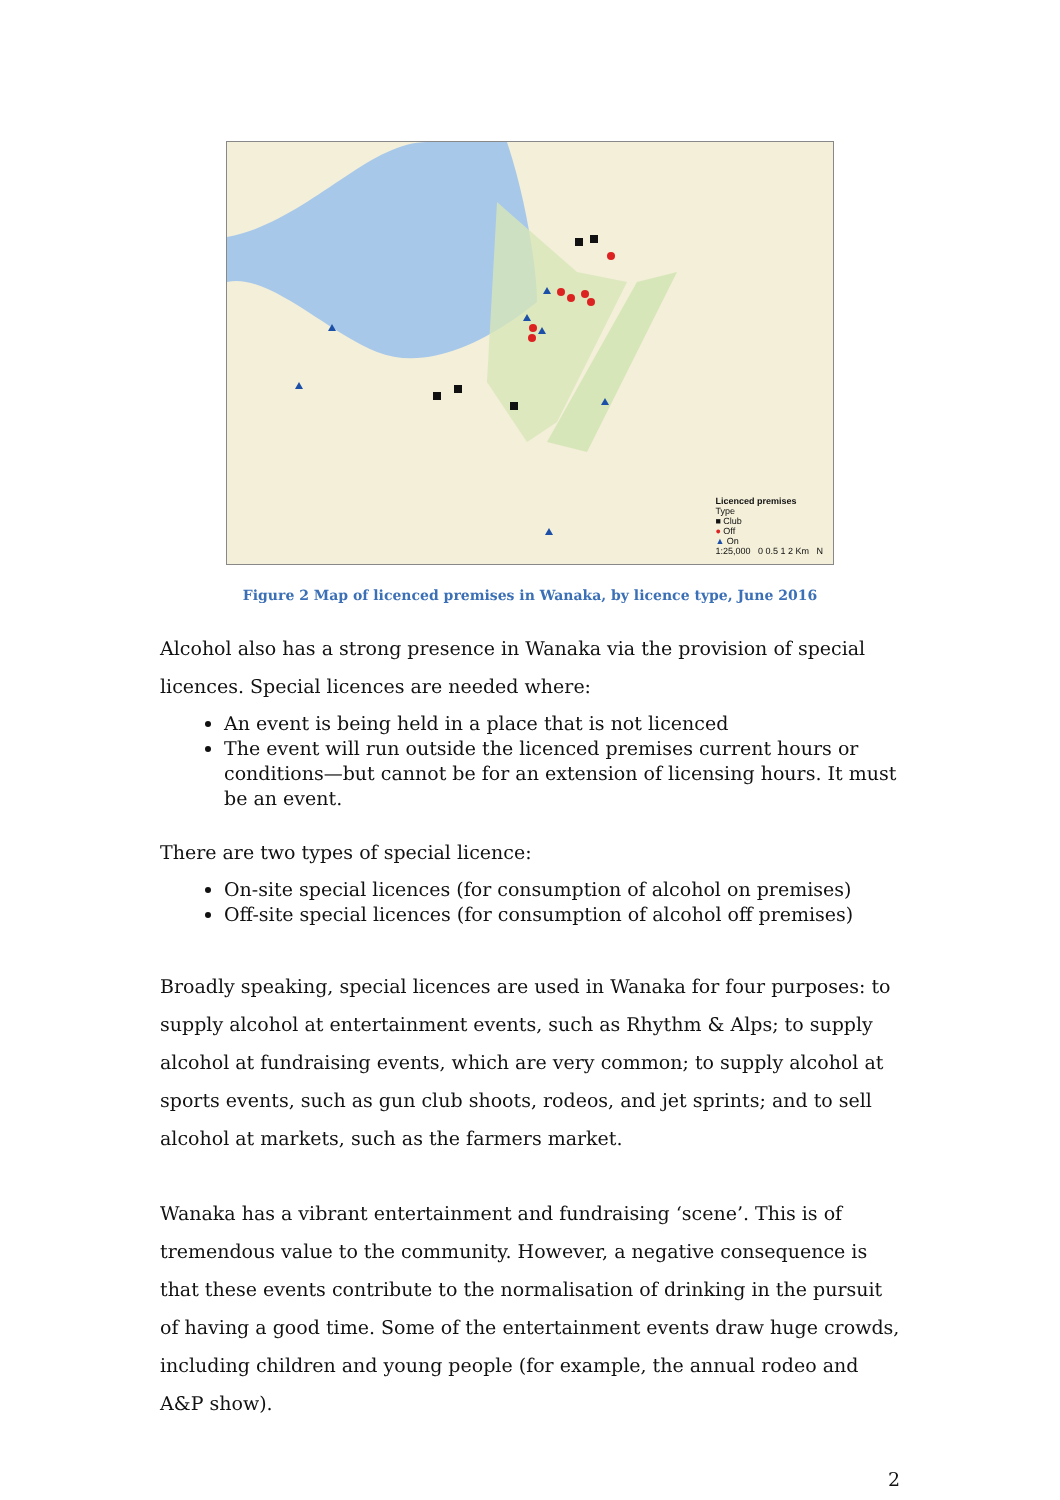Licenced premises
Type
■ Club
● Off
▲ On
1:25,000 0 0.5 1 2 Km N
Figure 2 Map of licenced premises in Wanaka, by licence type, June 2016
Alcohol also has a strong presence in Wanaka via the provision of special licences. Special licences are needed where:
An event is being held in a place that is not licenced
The event will run outside the licenced premises current hours or conditions—but cannot be for an extension of licensing hours. It must be an event.
There are two types of special licence:
On-site special licences (for consumption of alcohol on premises)
Off-site special licences (for consumption of alcohol off premises)
Broadly speaking, special licences are used in Wanaka for four purposes: to supply alcohol at entertainment events, such as Rhythm & Alps; to supply alcohol at fundraising events, which are very common; to supply alcohol at sports events, such as gun club shoots, rodeos, and jet sprints; and to sell alcohol at markets, such as the farmers market.
Wanaka has a vibrant entertainment and fundraising ‘scene’. This is of tremendous value to the community. However, a negative consequence is that these events contribute to the normalisation of drinking in the pursuit of having a good time. Some of the entertainment events draw huge crowds, including children and young people (for example, the annual rodeo and A&P show).
2